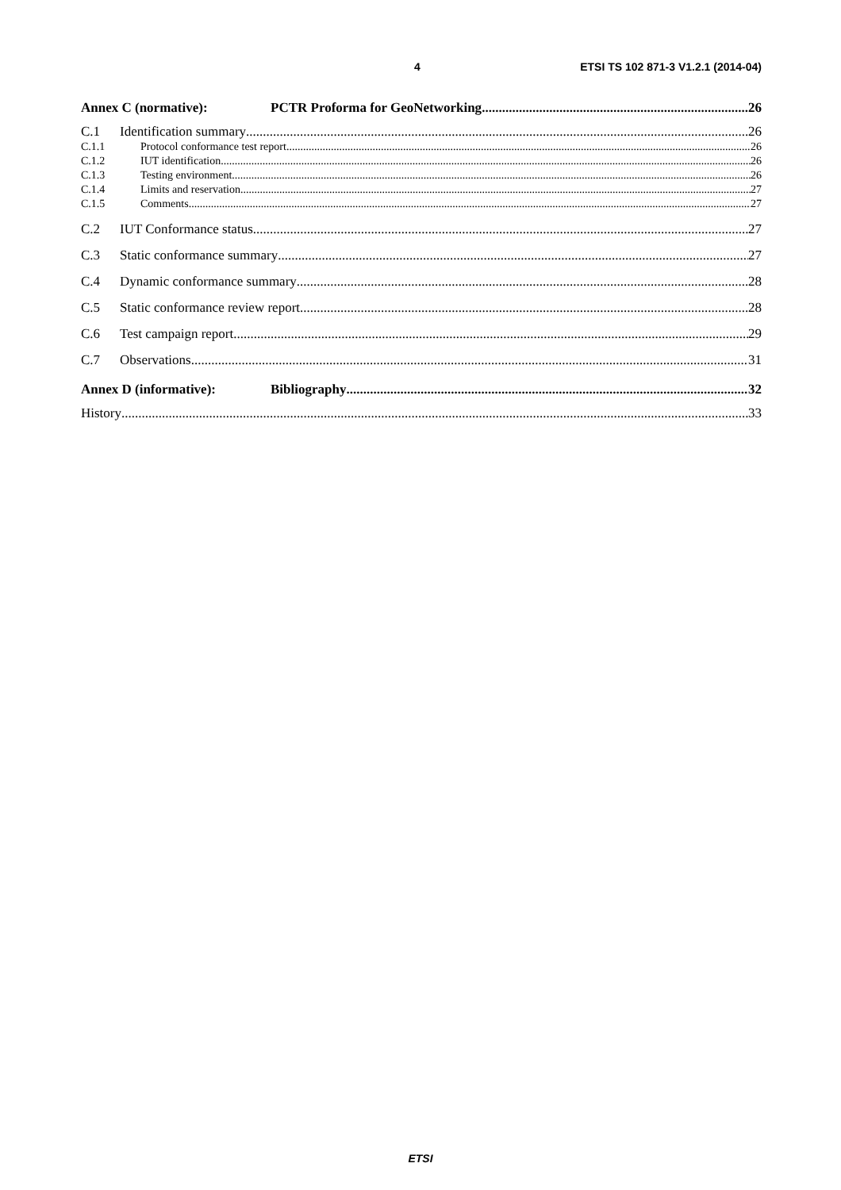4 ETSI TS 102 871-3 V1.2.1 (2014-04)
Annex C (normative): PCTR Proforma for GeoNetworking 26
C.1 Identification summary 26
C.1.1 Protocol conformance test report 26
C.1.2 IUT identification 26
C.1.3 Testing environment 26
C.1.4 Limits and reservation 27
C.1.5 Comments 27
C.2 IUT Conformance status 27
C.3 Static conformance summary 27
C.4 Dynamic conformance summary 28
C.5 Static conformance review report 28
C.6 Test campaign report 29
C.7 Observations 31
Annex D (informative): Bibliography 32
History 33
ETSI